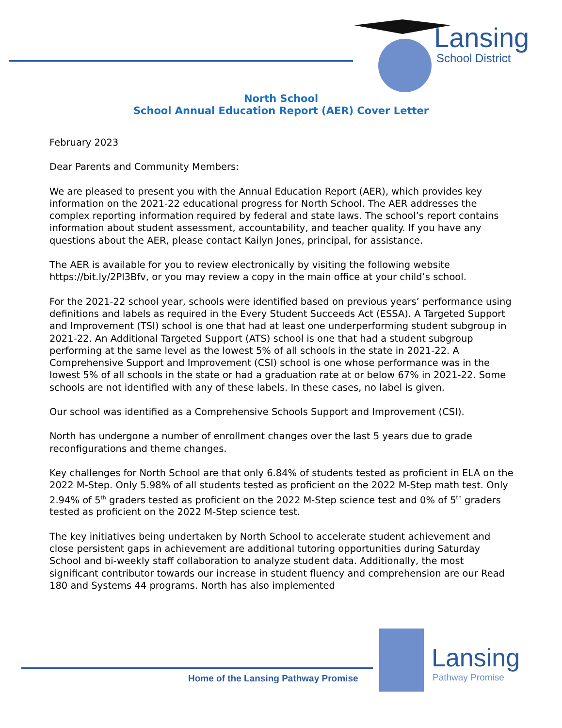Lansing
School District
North School
School Annual Education Report (AER) Cover Letter
February 2023
Dear Parents and Community Members:
We are pleased to present you with the Annual Education Report (AER), which provides key information on the 2021-22 educational progress for North School. The AER addresses the complex reporting information required by federal and state laws. The school’s report contains information about student assessment, accountability, and teacher quality. If you have any questions about the AER, please contact Kailyn Jones, principal, for assistance.
The AER is available for you to review electronically by visiting the following website https://bit.ly/2Pl3Bfv, or you may review a copy in the main office at your child’s school.
For the 2021-22 school year, schools were identified based on previous years’ performance using definitions and labels as required in the Every Student Succeeds Act (ESSA). A Targeted Support and Improvement (TSI) school is one that had at least one underperforming student subgroup in 2021-22. An Additional Targeted Support (ATS) school is one that had a student subgroup performing at the same level as the lowest 5% of all schools in the state in 2021-22. A Comprehensive Support and Improvement (CSI) school is one whose performance was in the lowest 5% of all schools in the state or had a graduation rate at or below 67% in 2021-22. Some schools are not identified with any of these labels. In these cases, no label is given.
Our school was identified as a Comprehensive Schools Support and Improvement (CSI).
North has undergone a number of enrollment changes over the last 5 years due to grade reconfigurations and theme changes.
Key challenges for North School are that only 6.84% of students tested as proficient in ELA on the 2022 M-Step. Only 5.98% of all students tested as proficient on the 2022 M-Step math test. Only 2.94% of 5<sup>th</sup> graders tested as proficient on the 2022 M-Step science test and 0% of 5<sup>th</sup> graders tested as proficient on the 2022 M-Step science test.
The key initiatives being undertaken by North School to accelerate student achievement and close persistent gaps in achievement are additional tutoring opportunities during Saturday School and bi-weekly staff collaboration to analyze student data. Additionally, the most significant contributor towards our increase in student fluency and comprehension are our Read 180 and Systems 44 programs. North has also implemented
Home of the Lansing Pathway Promise
Lansing
Pathway Promise